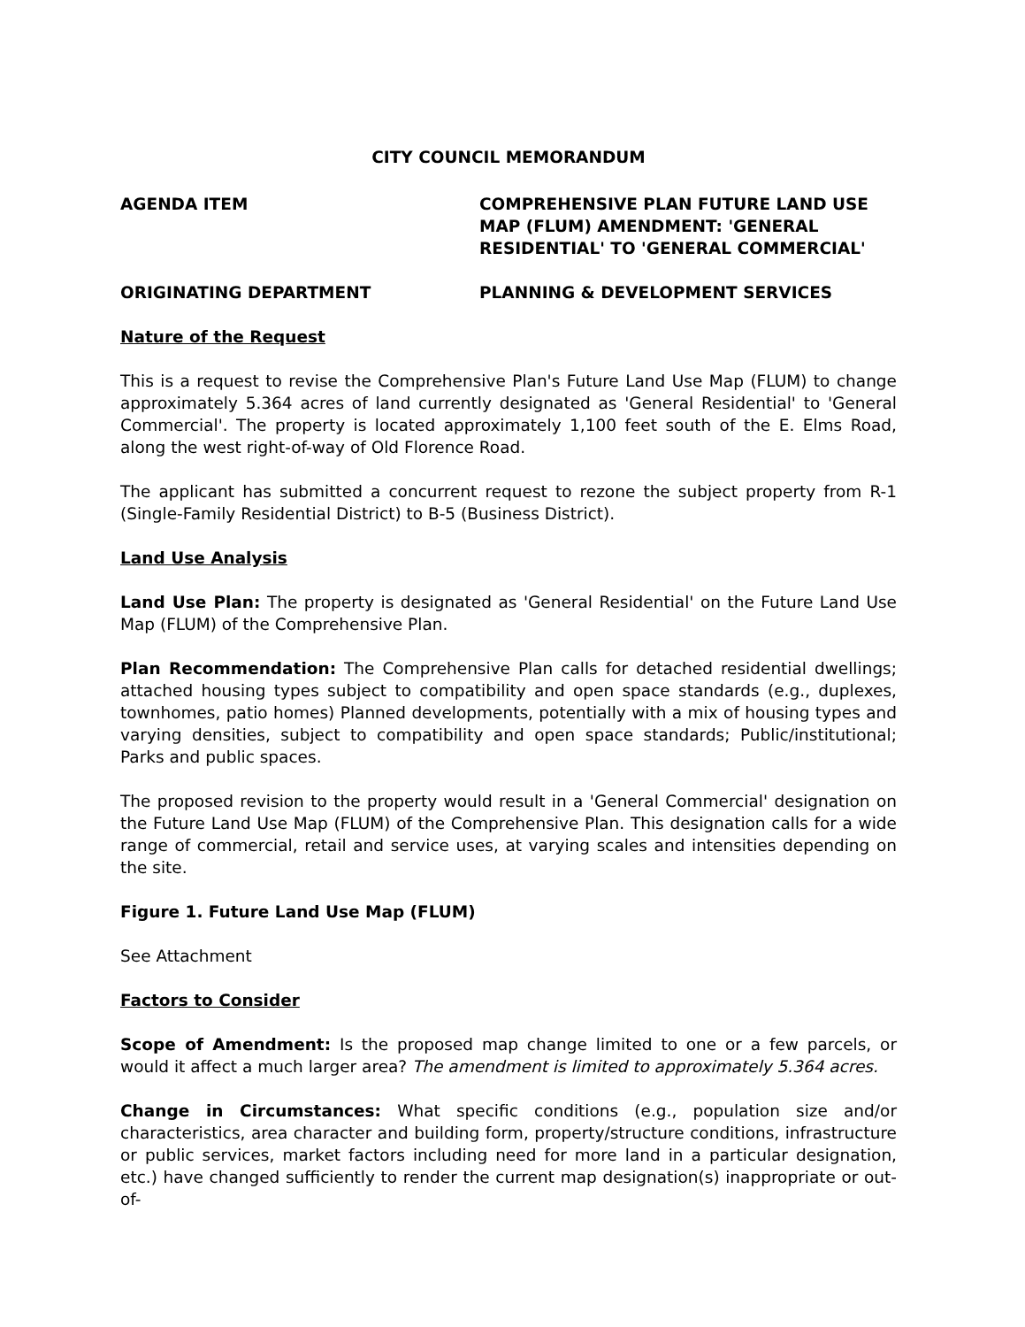CITY COUNCIL MEMORANDUM
AGENDA ITEM COMPREHENSIVE PLAN FUTURE LAND USE MAP (FLUM) AMENDMENT: 'GENERAL RESIDENTIAL' TO 'GENERAL COMMERCIAL'
ORIGINATING DEPARTMENT PLANNING & DEVELOPMENT SERVICES
Nature of the Request
This is a request to revise the Comprehensive Plan's Future Land Use Map (FLUM) to change approximately 5.364 acres of land currently designated as 'General Residential' to 'General Commercial'. The property is located approximately 1,100 feet south of the E. Elms Road, along the west right-of-way of Old Florence Road.
The applicant has submitted a concurrent request to rezone the subject property from R-1 (Single-Family Residential District) to B-5 (Business District).
Land Use Analysis
Land Use Plan: The property is designated as 'General Residential' on the Future Land Use Map (FLUM) of the Comprehensive Plan.
Plan Recommendation: The Comprehensive Plan calls for detached residential dwellings; attached housing types subject to compatibility and open space standards (e.g., duplexes, townhomes, patio homes) Planned developments, potentially with a mix of housing types and varying densities, subject to compatibility and open space standards; Public/institutional; Parks and public spaces.
The proposed revision to the property would result in a 'General Commercial' designation on the Future Land Use Map (FLUM) of the Comprehensive Plan. This designation calls for a wide range of commercial, retail and service uses, at varying scales and intensities depending on the site.
Figure 1. Future Land Use Map (FLUM)
See Attachment
Factors to Consider
Scope of Amendment: Is the proposed map change limited to one or a few parcels, or would it affect a much larger area? The amendment is limited to approximately 5.364 acres.
Change in Circumstances: What specific conditions (e.g., population size and/or characteristics, area character and building form, property/structure conditions, infrastructure or public services, market factors including need for more land in a particular designation, etc.) have changed sufficiently to render the current map designation(s) inappropriate or out-of-